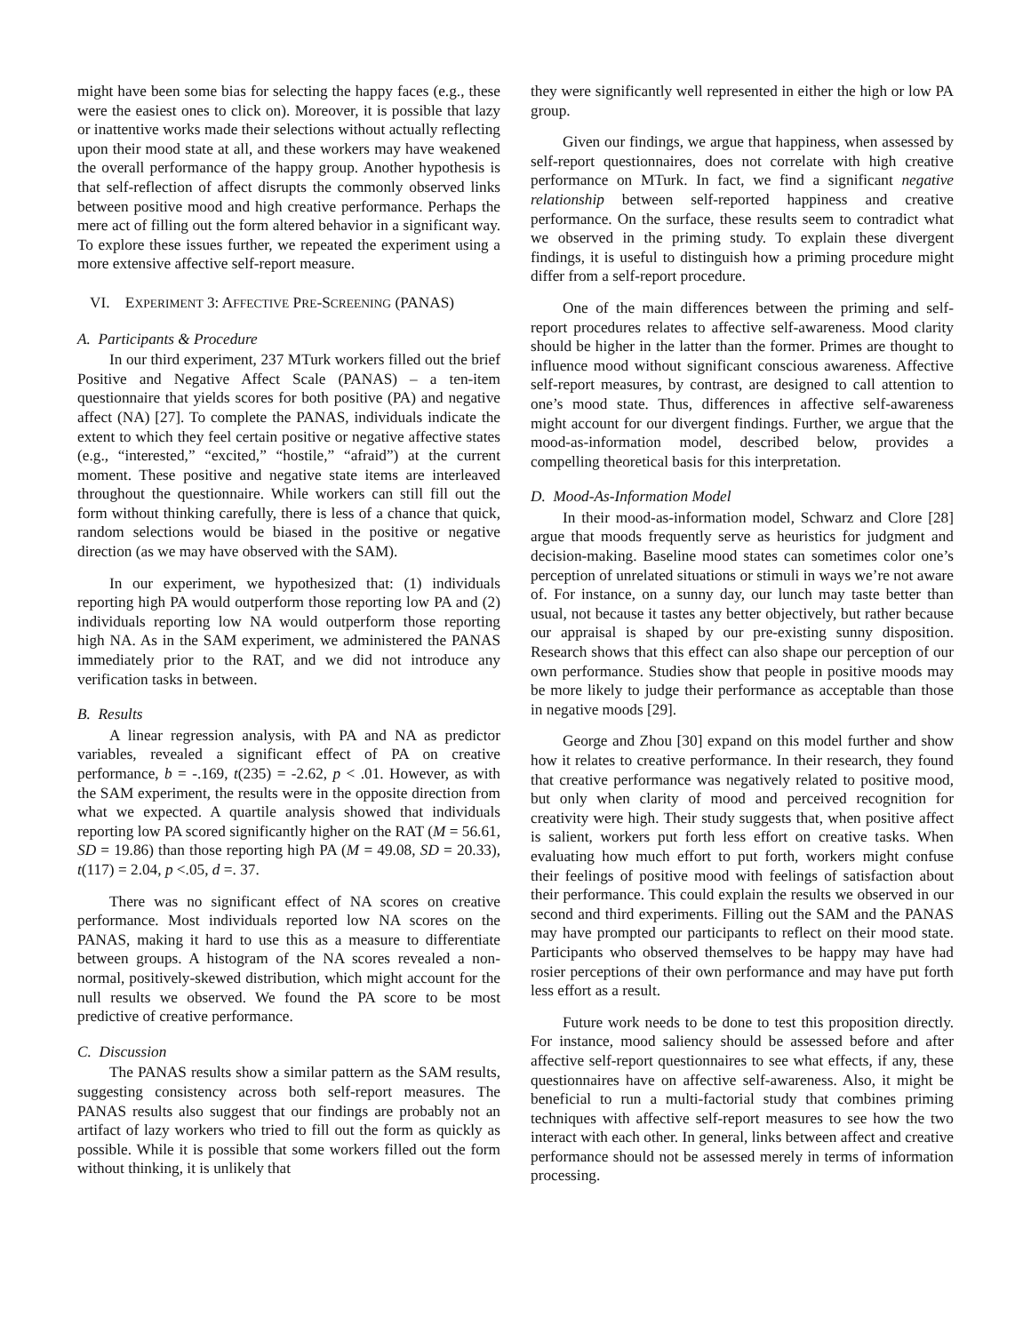might have been some bias for selecting the happy faces (e.g., these were the easiest ones to click on). Moreover, it is possible that lazy or inattentive works made their selections without actually reflecting upon their mood state at all, and these workers may have weakened the overall performance of the happy group. Another hypothesis is that self-reflection of affect disrupts the commonly observed links between positive mood and high creative performance. Perhaps the mere act of filling out the form altered behavior in a significant way. To explore these issues further, we repeated the experiment using a more extensive affective self-report measure.
VI. EXPERIMENT 3: AFFECTIVE PRE-SCREENING (PANAS)
A. Participants & Procedure
In our third experiment, 237 MTurk workers filled out the brief Positive and Negative Affect Scale (PANAS) – a ten-item questionnaire that yields scores for both positive (PA) and negative affect (NA) [27]. To complete the PANAS, individuals indicate the extent to which they feel certain positive or negative affective states (e.g., “interested,” “excited,” “hostile,” “afraid”) at the current moment. These positive and negative state items are interleaved throughout the questionnaire. While workers can still fill out the form without thinking carefully, there is less of a chance that quick, random selections would be biased in the positive or negative direction (as we may have observed with the SAM).
In our experiment, we hypothesized that: (1) individuals reporting high PA would outperform those reporting low PA and (2) individuals reporting low NA would outperform those reporting high NA. As in the SAM experiment, we administered the PANAS immediately prior to the RAT, and we did not introduce any verification tasks in between.
B. Results
A linear regression analysis, with PA and NA as predictor variables, revealed a significant effect of PA on creative performance, b = -.169, t(235) = -2.62, p < .01. However, as with the SAM experiment, the results were in the opposite direction from what we expected. A quartile analysis showed that individuals reporting low PA scored significantly higher on the RAT (M = 56.61, SD = 19.86) than those reporting high PA (M = 49.08, SD = 20.33), t(117) = 2.04, p <.05, d =. 37.
There was no significant effect of NA scores on creative performance. Most individuals reported low NA scores on the PANAS, making it hard to use this as a measure to differentiate between groups. A histogram of the NA scores revealed a non-normal, positively-skewed distribution, which might account for the null results we observed. We found the PA score to be most predictive of creative performance.
C. Discussion
The PANAS results show a similar pattern as the SAM results, suggesting consistency across both self-report measures. The PANAS results also suggest that our findings are probably not an artifact of lazy workers who tried to fill out the form as quickly as possible. While it is possible that some workers filled out the form without thinking, it is unlikely that
they were significantly well represented in either the high or low PA group.
Given our findings, we argue that happiness, when assessed by self-report questionnaires, does not correlate with high creative performance on MTurk. In fact, we find a significant negative relationship between self-reported happiness and creative performance. On the surface, these results seem to contradict what we observed in the priming study. To explain these divergent findings, it is useful to distinguish how a priming procedure might differ from a self-report procedure.
One of the main differences between the priming and self-report procedures relates to affective self-awareness. Mood clarity should be higher in the latter than the former. Primes are thought to influence mood without significant conscious awareness. Affective self-report measures, by contrast, are designed to call attention to one’s mood state. Thus, differences in affective self-awareness might account for our divergent findings. Further, we argue that the mood-as-information model, described below, provides a compelling theoretical basis for this interpretation.
D. Mood-As-Information Model
In their mood-as-information model, Schwarz and Clore [28] argue that moods frequently serve as heuristics for judgment and decision-making. Baseline mood states can sometimes color one’s perception of unrelated situations or stimuli in ways we’re not aware of. For instance, on a sunny day, our lunch may taste better than usual, not because it tastes any better objectively, but rather because our appraisal is shaped by our pre-existing sunny disposition. Research shows that this effect can also shape our perception of our own performance. Studies show that people in positive moods may be more likely to judge their performance as acceptable than those in negative moods [29].
George and Zhou [30] expand on this model further and show how it relates to creative performance. In their research, they found that creative performance was negatively related to positive mood, but only when clarity of mood and perceived recognition for creativity were high. Their study suggests that, when positive affect is salient, workers put forth less effort on creative tasks. When evaluating how much effort to put forth, workers might confuse their feelings of positive mood with feelings of satisfaction about their performance. This could explain the results we observed in our second and third experiments. Filling out the SAM and the PANAS may have prompted our participants to reflect on their mood state. Participants who observed themselves to be happy may have had rosier perceptions of their own performance and may have put forth less effort as a result.
Future work needs to be done to test this proposition directly. For instance, mood saliency should be assessed before and after affective self-report questionnaires to see what effects, if any, these questionnaires have on affective self-awareness. Also, it might be beneficial to run a multi-factorial study that combines priming techniques with affective self-report measures to see how the two interact with each other. In general, links between affect and creative performance should not be assessed merely in terms of information processing.